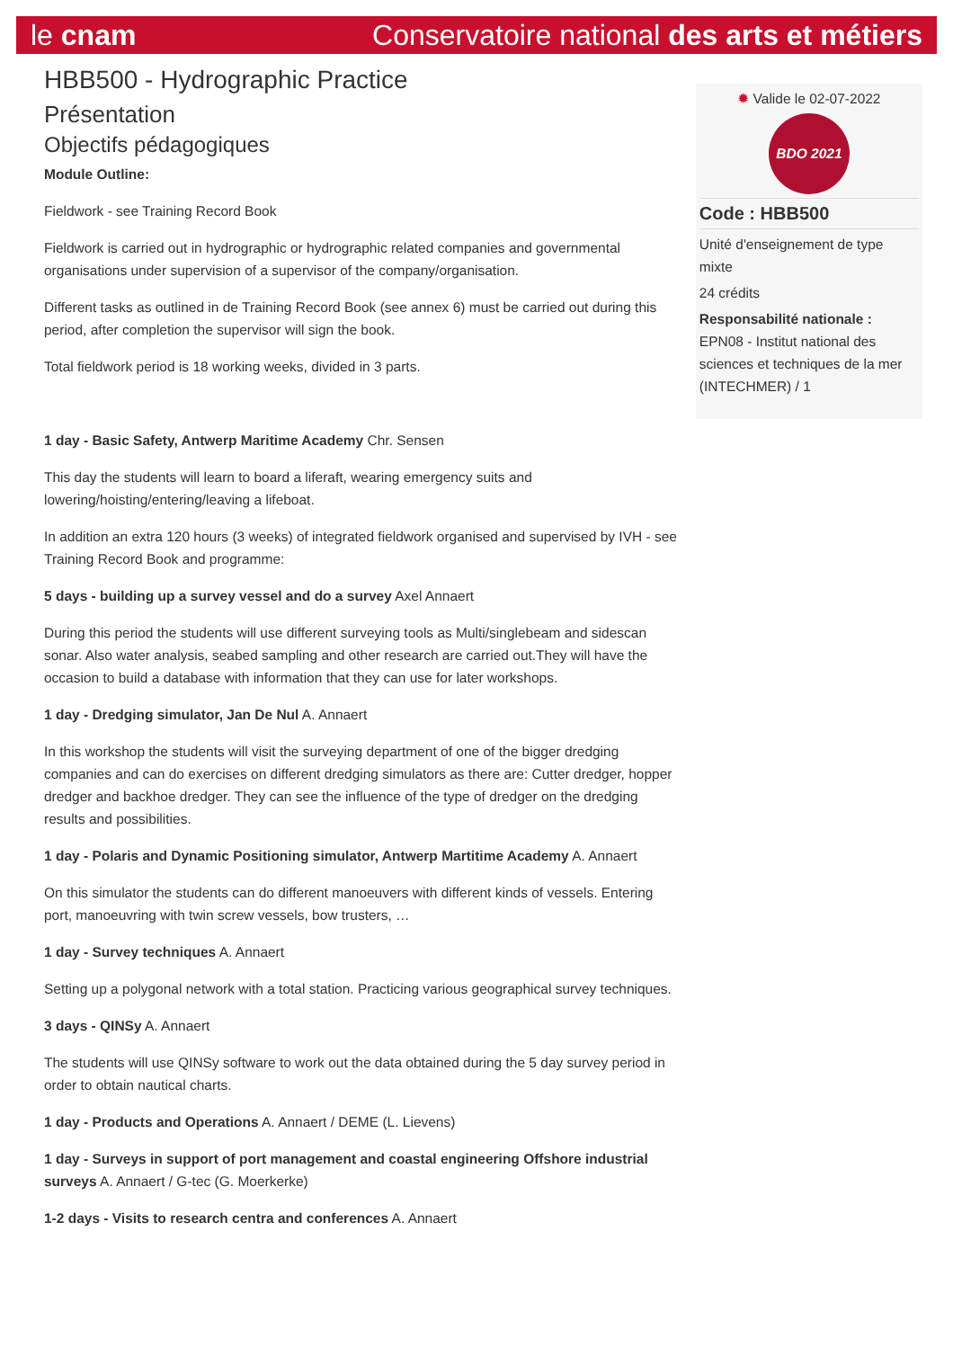le cnam Conservatoire national des arts et métiers
HBB500 - Hydrographic Practice
Présentation
Objectifs pédagogiques
Module Outline:
Fieldwork - see Training Record Book
Fieldwork is carried out in hydrographic or hydrographic related companies and governmental organisations under supervision of a supervisor of the company/organisation.
Different tasks as outlined in de Training Record Book (see annex 6) must be carried out during this period, after completion the supervisor will sign the book.
Total fieldwork period is 18 working weeks, divided in 3 parts.
1 day - Basic Safety, Antwerp Maritime Academy Chr. Sensen
This day the students will learn to board a liferaft, wearing emergency suits and lowering/hoisting/entering/leaving a lifeboat.
In addition an extra 120 hours (3 weeks) of integrated fieldwork organised and supervised by IVH - see Training Record Book and programme:
5 days - building up a survey vessel and do a survey Axel Annaert
During this period the students will use different surveying tools as Multi/singlebeam and sidescan sonar. Also water analysis, seabed sampling and other research are carried out.They will have the occasion to build a database with information that they can use for later workshops.
1 day - Dredging simulator, Jan De Nul A. Annaert
In this workshop the students will visit the surveying department of one of the bigger dredging companies and can do exercises on different dredging simulators as there are: Cutter dredger, hopper dredger and backhoe dredger. They can see the influence of the type of dredger on the dredging results and possibilities.
1 day - Polaris and Dynamic Positioning simulator, Antwerp Martitime Academy A. Annaert
On this simulator the students can do different manoeuvers with different kinds of vessels. Entering port, manoeuvring with twin screw vessels, bow trusters, …
1 day - Survey techniques A. Annaert
Setting up a polygonal network with a total station. Practicing various geographical survey techniques.
3 days - QINSy A. Annaert
The students will use QINSy software to work out the data obtained during the 5 day survey period in order to obtain nautical charts.
1 day - Products and Operations A. Annaert / DEME (L. Lievens)
1 day - Surveys in support of port management and coastal engineering Offshore industrial surveys A. Annaert / G-tec (G. Moerkerke)
1-2 days - Visits to research centra and conferences A. Annaert
✹ Valide le 02-07-2022
BDO 2021
Code : HBB500
Unité d'enseignement de type mixte
24 crédits
Responsabilité nationale :
EPN08 - Institut national des sciences et techniques de la mer (INTECHMER) / 1